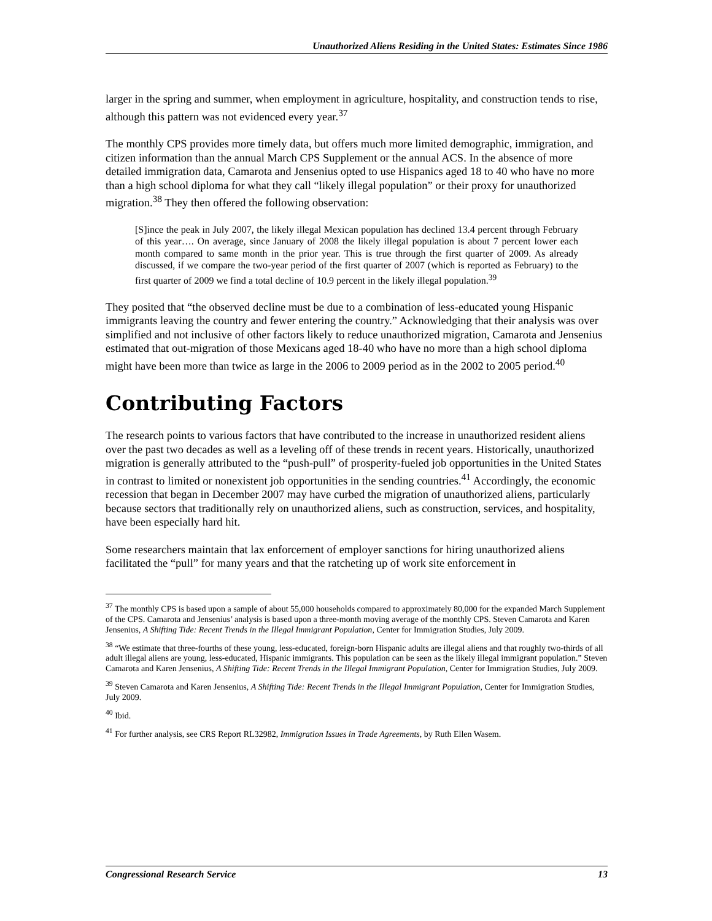Unauthorized Aliens Residing in the United States: Estimates Since 1986
larger in the spring and summer, when employment in agriculture, hospitality, and construction tends to rise, although this pattern was not evidenced every year.<sup>37</sup>
The monthly CPS provides more timely data, but offers much more limited demographic, immigration, and citizen information than the annual March CPS Supplement or the annual ACS. In the absence of more detailed immigration data, Camarota and Jensenius opted to use Hispanics aged 18 to 40 who have no more than a high school diploma for what they call “likely illegal population” or their proxy for unauthorized migration.<sup>38</sup> They then offered the following observation:
[S]ince the peak in July 2007, the likely illegal Mexican population has declined 13.4 percent through February of this year…. On average, since January of 2008 the likely illegal population is about 7 percent lower each month compared to same month in the prior year. This is true through the first quarter of 2009. As already discussed, if we compare the two-year period of the first quarter of 2007 (which is reported as February) to the first quarter of 2009 we find a total decline of 10.9 percent in the likely illegal population.<sup>39</sup>
They posited that “the observed decline must be due to a combination of less-educated young Hispanic immigrants leaving the country and fewer entering the country.” Acknowledging that their analysis was over simplified and not inclusive of other factors likely to reduce unauthorized migration, Camarota and Jensenius estimated that out-migration of those Mexicans aged 18-40 who have no more than a high school diploma might have been more than twice as large in the 2006 to 2009 period as in the 2002 to 2005 period.<sup>40</sup>
Contributing Factors
The research points to various factors that have contributed to the increase in unauthorized resident aliens over the past two decades as well as a leveling off of these trends in recent years. Historically, unauthorized migration is generally attributed to the “push-pull” of prosperity-fueled job opportunities in the United States in contrast to limited or nonexistent job opportunities in the sending countries.<sup>41</sup> Accordingly, the economic recession that began in December 2007 may have curbed the migration of unauthorized aliens, particularly because sectors that traditionally rely on unauthorized aliens, such as construction, services, and hospitality, have been especially hard hit.
Some researchers maintain that lax enforcement of employer sanctions for hiring unauthorized aliens facilitated the “pull” for many years and that the ratcheting up of work site enforcement in
<sup>37</sup> The monthly CPS is based upon a sample of about 55,000 households compared to approximately 80,000 for the expanded March Supplement of the CPS. Camarota and Jensenius’ analysis is based upon a three-month moving average of the monthly CPS. Steven Camarota and Karen Jensenius, A Shifting Tide: Recent Trends in the Illegal Immigrant Population, Center for Immigration Studies, July 2009.
<sup>38</sup> “We estimate that three-fourths of these young, less-educated, foreign-born Hispanic adults are illegal aliens and that roughly two-thirds of all adult illegal aliens are young, less-educated, Hispanic immigrants. This population can be seen as the likely illegal immigrant population.” Steven Camarota and Karen Jensenius, A Shifting Tide: Recent Trends in the Illegal Immigrant Population, Center for Immigration Studies, July 2009.
<sup>39</sup> Steven Camarota and Karen Jensenius, A Shifting Tide: Recent Trends in the Illegal Immigrant Population, Center for Immigration Studies, July 2009.
<sup>40</sup> Ibid.
<sup>41</sup> For further analysis, see CRS Report RL32982, Immigration Issues in Trade Agreements, by Ruth Ellen Wasem.
Congressional Research Service 13